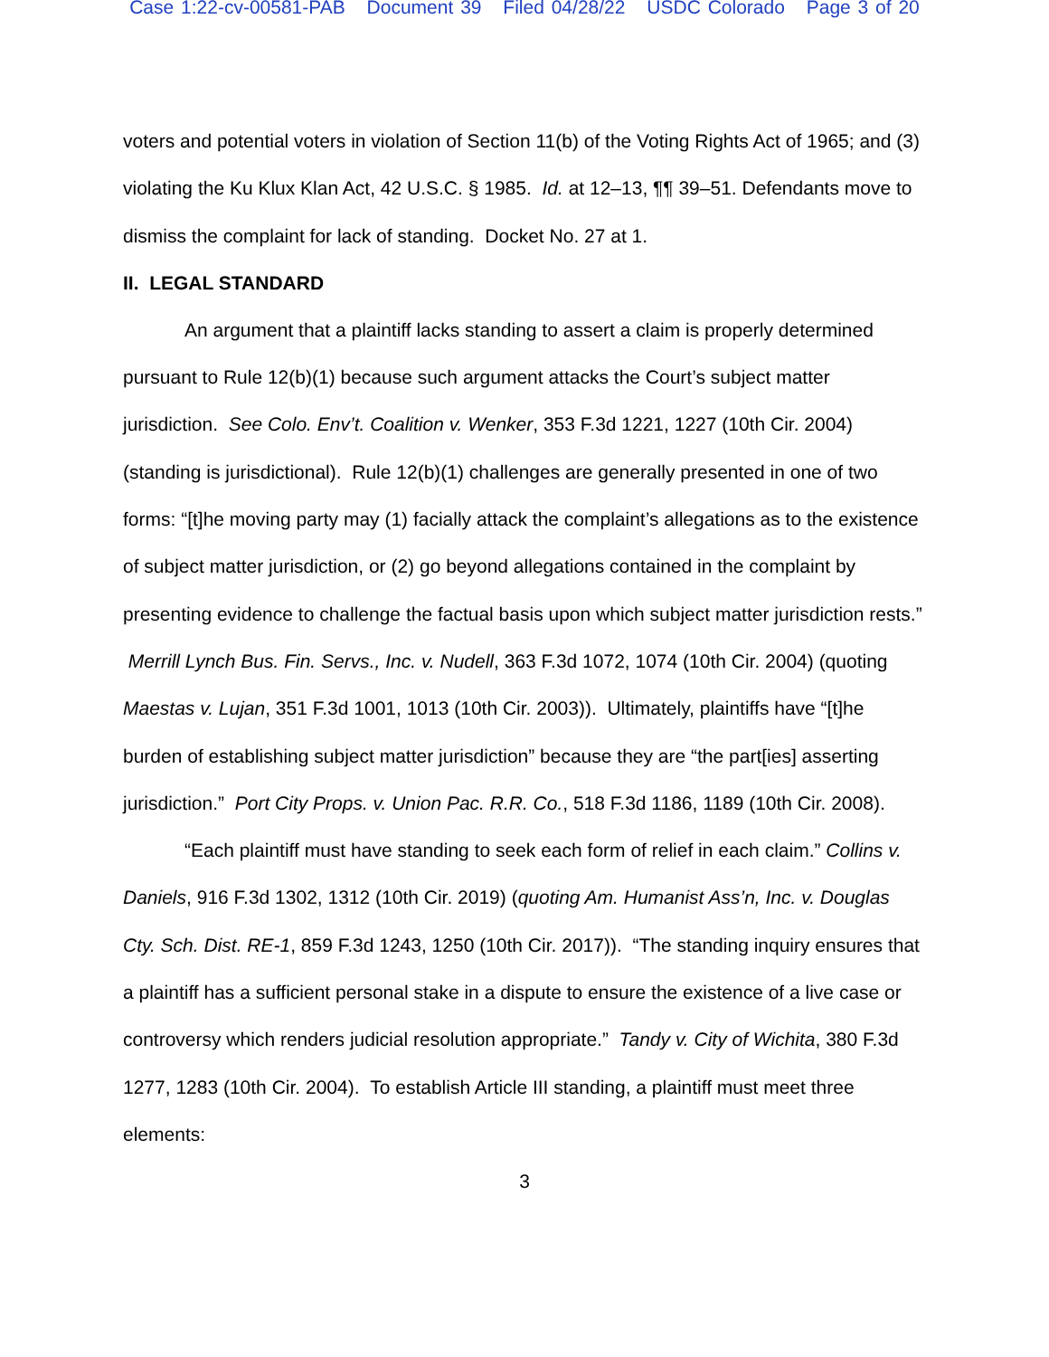Case 1:22-cv-00581-PAB Document 39 Filed 04/28/22 USDC Colorado Page 3 of 20
voters and potential voters in violation of Section 11(b) of the Voting Rights Act of 1965; and (3) violating the Ku Klux Klan Act, 42 U.S.C. § 1985. Id. at 12–13, ¶¶ 39–51. Defendants move to dismiss the complaint for lack of standing. Docket No. 27 at 1.
II. LEGAL STANDARD
An argument that a plaintiff lacks standing to assert a claim is properly determined pursuant to Rule 12(b)(1) because such argument attacks the Court’s subject matter jurisdiction. See Colo. Env’t. Coalition v. Wenker, 353 F.3d 1221, 1227 (10th Cir. 2004) (standing is jurisdictional). Rule 12(b)(1) challenges are generally presented in one of two forms: “[t]he moving party may (1) facially attack the complaint’s allegations as to the existence of subject matter jurisdiction, or (2) go beyond allegations contained in the complaint by presenting evidence to challenge the factual basis upon which subject matter jurisdiction rests.” Merrill Lynch Bus. Fin. Servs., Inc. v. Nudell, 363 F.3d 1072, 1074 (10th Cir. 2004) (quoting Maestas v. Lujan, 351 F.3d 1001, 1013 (10th Cir. 2003)). Ultimately, plaintiffs have “[t]he burden of establishing subject matter jurisdiction” because they are “the part[ies] asserting jurisdiction.” Port City Props. v. Union Pac. R.R. Co., 518 F.3d 1186, 1189 (10th Cir. 2008).
“Each plaintiff must have standing to seek each form of relief in each claim.” Collins v. Daniels, 916 F.3d 1302, 1312 (10th Cir. 2019) (quoting Am. Humanist Ass’n, Inc. v. Douglas Cty. Sch. Dist. RE-1, 859 F.3d 1243, 1250 (10th Cir. 2017)). “The standing inquiry ensures that a plaintiff has a sufficient personal stake in a dispute to ensure the existence of a live case or controversy which renders judicial resolution appropriate.” Tandy v. City of Wichita, 380 F.3d 1277, 1283 (10th Cir. 2004). To establish Article III standing, a plaintiff must meet three elements:
3